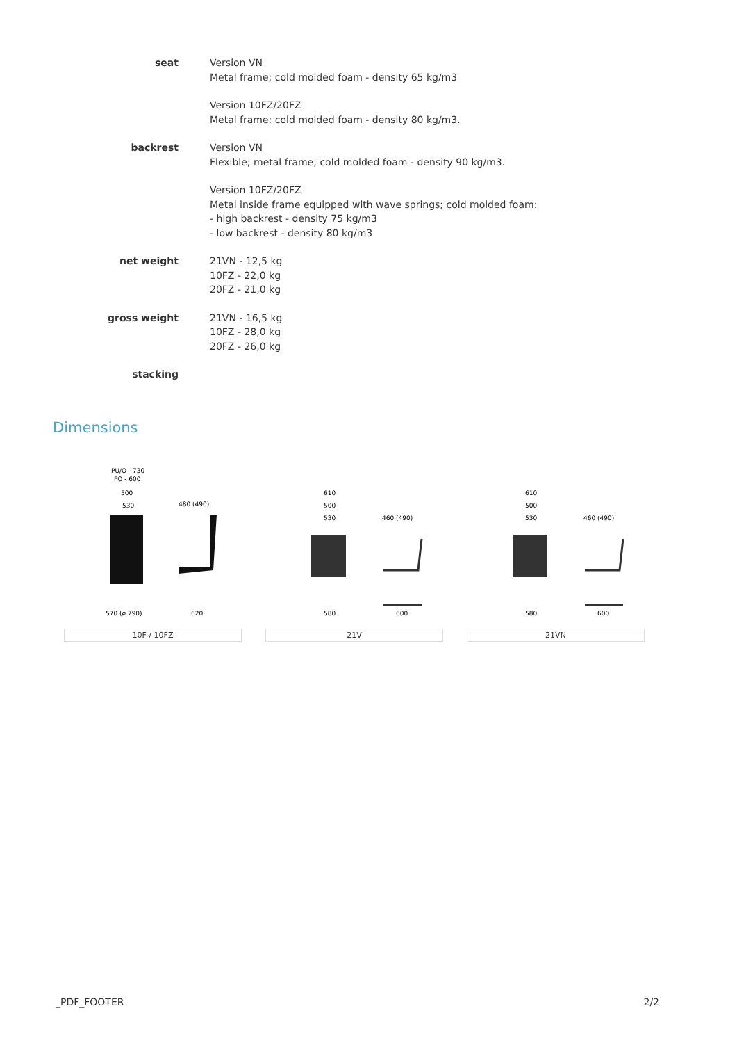| seat | Version VN Metal frame; cold molded foam - density 65 kg/m3 Version 10FZ/20FZ Metal frame; cold molded foam - density 80 kg/m3. |
| backrest | Version VN Flexible; metal frame; cold molded foam - density 90 kg/m3. Version 10FZ/20FZ Metal inside frame equipped with wave springs; cold molded foam: - high backrest - density 75 kg/m3 - low backrest - density 80 kg/m3 |
| net weight | 21VN - 12,5 kg 10FZ - 22,0 kg 20FZ - 21,0 kg |
| gross weight | 21VN - 16,5 kg 10FZ - 28,0 kg 20FZ - 26,0 kg |
| stacking | |
Dimensions
PU/O - 730
FO - 600
500
530
480 (490)
570 (ø 790)
620
10F / 10FZ
610
500
530
460 (490)
580
600
21V
610
500
530
460 (490)
580
600
21VN
_PDF_FOOTER 2/2